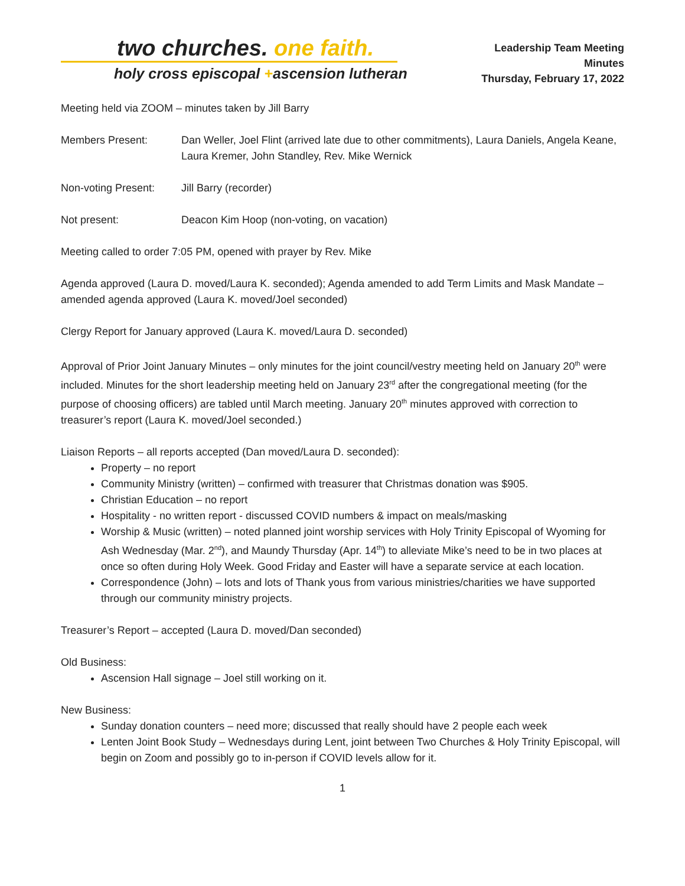two churches. one faith.
holy cross episcopal +ascension lutheran
Leadership Team Meeting
Minutes
Thursday, February 17, 2022
Meeting held via ZOOM – minutes taken by Jill Barry
Members Present: Dan Weller, Joel Flint (arrived late due to other commitments), Laura Daniels, Angela Keane, Laura Kremer, John Standley, Rev. Mike Wernick
Non-voting Present:
Jill Barry (recorder)
Not present: Deacon Kim Hoop (non-voting, on vacation)
Meeting called to order 7:05 PM, opened with prayer by Rev. Mike
Agenda approved (Laura D. moved/Laura K. seconded); Agenda amended to add Term Limits and Mask Mandate – amended agenda approved (Laura K. moved/Joel seconded)
Clergy Report for January approved (Laura K. moved/Laura D. seconded)
Approval of Prior Joint January Minutes – only minutes for the joint council/vestry meeting held on January 20<sup>th</sup> were included. Minutes for the short leadership meeting held on January 23<sup>rd</sup> after the congregational meeting (for the purpose of choosing officers) are tabled until March meeting. January 20<sup>th</sup> minutes approved with correction to treasurer’s report (Laura K. moved/Joel seconded.)
Liaison Reports – all reports accepted (Dan moved/Laura D. seconded):
Property – no report
Community Ministry (written) – confirmed with treasurer that Christmas donation was $905.
Christian Education – no report
Hospitality - no written report - discussed COVID numbers & impact on meals/masking
Worship & Music (written) – noted planned joint worship services with Holy Trinity Episcopal of Wyoming for Ash Wednesday (Mar. 2<sup>nd</sup>), and Maundy Thursday (Apr. 14<sup>th</sup>) to alleviate Mike’s need to be in two places at once so often during Holy Week. Good Friday and Easter will have a separate service at each location.
Correspondence (John) – lots and lots of Thank yous from various ministries/charities we have supported through our community ministry projects.
Treasurer’s Report – accepted (Laura D. moved/Dan seconded)
Old Business:
Ascension Hall signage – Joel still working on it.
New Business:
Sunday donation counters – need more; discussed that really should have 2 people each week
Lenten Joint Book Study – Wednesdays during Lent, joint between Two Churches & Holy Trinity Episcopal, will begin on Zoom and possibly go to in-person if COVID levels allow for it.
1